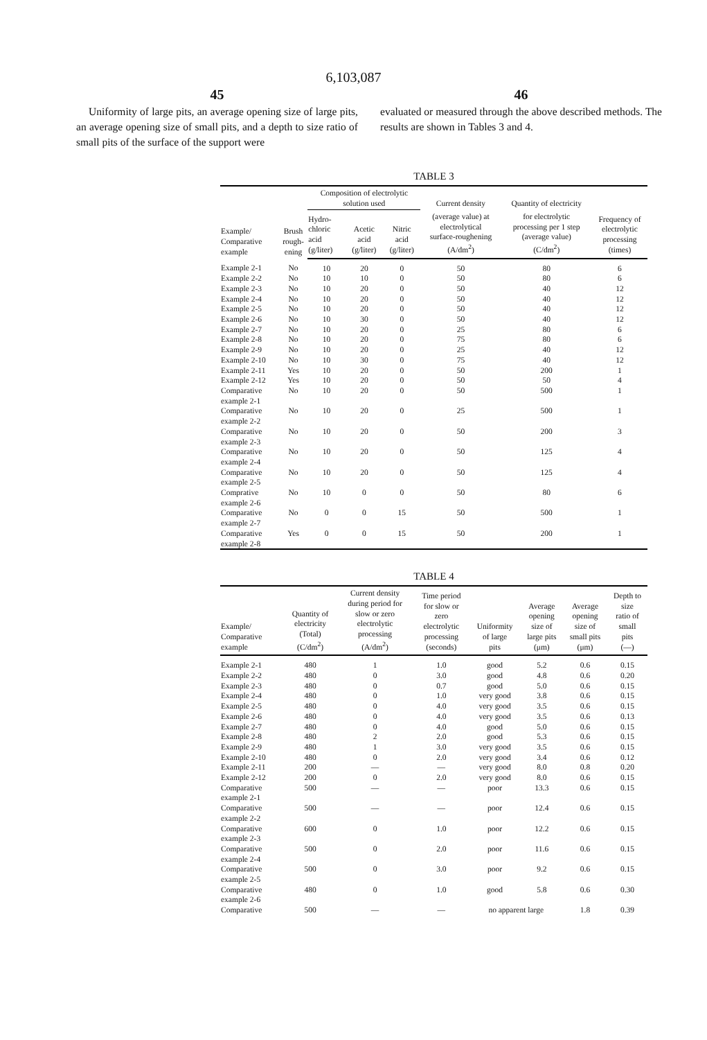6,103,087
45
Uniformity of large pits, an average opening size of large pits, an average opening size of small pits, and a depth to size ratio of small pits of the surface of the support were
46
evaluated or measured through the above described methods. The results are shown in Tables 3 and 4.
TABLE 3
| Example/ Comparative example | Brush rough- ening | Composition of electrolytic solution used | | | Current density | Quantity of electricity | |
| --- | --- | --- | --- | --- | --- | --- | --- |
| | | Hydro- chloric acid (g/liter) | Acetic acid (g/liter) | Nitric acid (g/liter) | (average value) at electrolytical surface-roughening (A/dm<sup>2</sup>) | for electrolytic processing per 1 step (average value) (C/dm<sup>2</sup>) | Frequency of electrolytic processing (times) |
| Example 2-1 | No | 10 | 20 | 0 | 50 | 80 | 6 |
| Example 2-2 | No | 10 | 10 | 0 | 50 | 80 | 6 |
| Example 2-3 | No | 10 | 20 | 0 | 50 | 40 | 12 |
| Example 2-4 | No | 10 | 20 | 0 | 50 | 40 | 12 |
| Example 2-5 | No | 10 | 20 | 0 | 50 | 40 | 12 |
| Example 2-6 | No | 10 | 30 | 0 | 50 | 40 | 12 |
| Example 2-7 | No | 10 | 20 | 0 | 25 | 80 | 6 |
| Example 2-8 | No | 10 | 20 | 0 | 75 | 80 | 6 |
| Example 2-9 | No | 10 | 20 | 0 | 25 | 40 | 12 |
| Example 2-10 | No | 10 | 30 | 0 | 75 | 40 | 12 |
| Example 2-11 | Yes | 10 | 20 | 0 | 50 | 200 | 1 |
| Example 2-12 | Yes | 10 | 20 | 0 | 50 | 50 | 4 |
| Comparative example 2-1 | No | 10 | 20 | 0 | 50 | 500 | 1 |
| Comparative example 2-2 | No | 10 | 20 | 0 | 25 | 500 | 1 |
| Comparative example 2-3 | No | 10 | 20 | 0 | 50 | 200 | 3 |
| Comparative example 2-4 | No | 10 | 20 | 0 | 50 | 125 | 4 |
| Comparative example 2-5 | No | 10 | 20 | 0 | 50 | 125 | 4 |
| Comprative example 2-6 | No | 10 | 0 | 0 | 50 | 80 | 6 |
| Comparative example 2-7 | No | 0 | 0 | 15 | 50 | 500 | 1 |
| Comparative example 2-8 | Yes | 0 | 0 | 15 | 50 | 200 | 1 |
TABLE 4
| Example/ Comparative example | Quantity of electricity (Total) (C/dm<sup>2</sup>) | Current density during period for slow or zero electrolytic processing (A/dm<sup>2</sup>) | Time period for slow or zero electrolytic processing (seconds) | Uniformity of large pits | Average opening size of large pits (μm) | Average opening size of small pits (μm) | Depth to size ratio of small pits (—) |
| --- | --- | --- | --- | --- | --- | --- | --- |
| Example 2-1 | 480 | 1 | 1.0 | good | 5.2 | 0.6 | 0.15 |
| Example 2-2 | 480 | 0 | 3.0 | good | 4.8 | 0.6 | 0.20 |
| Example 2-3 | 480 | 0 | 0.7 | good | 5.0 | 0.6 | 0.15 |
| Example 2-4 | 480 | 0 | 1.0 | very good | 3.8 | 0.6 | 0.15 |
| Example 2-5 | 480 | 0 | 4.0 | very good | 3.5 | 0.6 | 0.15 |
| Example 2-6 | 480 | 0 | 4.0 | very good | 3.5 | 0.6 | 0.13 |
| Example 2-7 | 480 | 0 | 4.0 | good | 5.0 | 0.6 | 0.15 |
| Example 2-8 | 480 | 2 | 2.0 | good | 5.3 | 0.6 | 0.15 |
| Example 2-9 | 480 | 1 | 3.0 | very good | 3.5 | 0.6 | 0.15 |
| Example 2-10 | 480 | 0 | 2.0 | very good | 3.4 | 0.6 | 0.12 |
| Example 2-11 | 200 | — | — | very good | 8.0 | 0.8 | 0.20 |
| Example 2-12 | 200 | 0 | 2.0 | very good | 8.0 | 0.6 | 0.15 |
| Comparative example 2-1 | 500 | — | — | poor | 13.3 | 0.6 | 0.15 |
| Comparative example 2-2 | 500 | — | — | poor | 12.4 | 0.6 | 0.15 |
| Comparative example 2-3 | 600 | 0 | 1.0 | poor | 12.2 | 0.6 | 0.15 |
| Comparative example 2-4 | 500 | 0 | 2.0 | poor | 11.6 | 0.6 | 0.15 |
| Comparative example 2-5 | 500 | 0 | 3.0 | poor | 9.2 | 0.6 | 0.15 |
| Comparative example 2-6 | 480 | 0 | 1.0 | good | 5.8 | 0.6 | 0.30 |
| Comparative | 500 | — | — | no apparent large | | 1.8 | 0.39 |